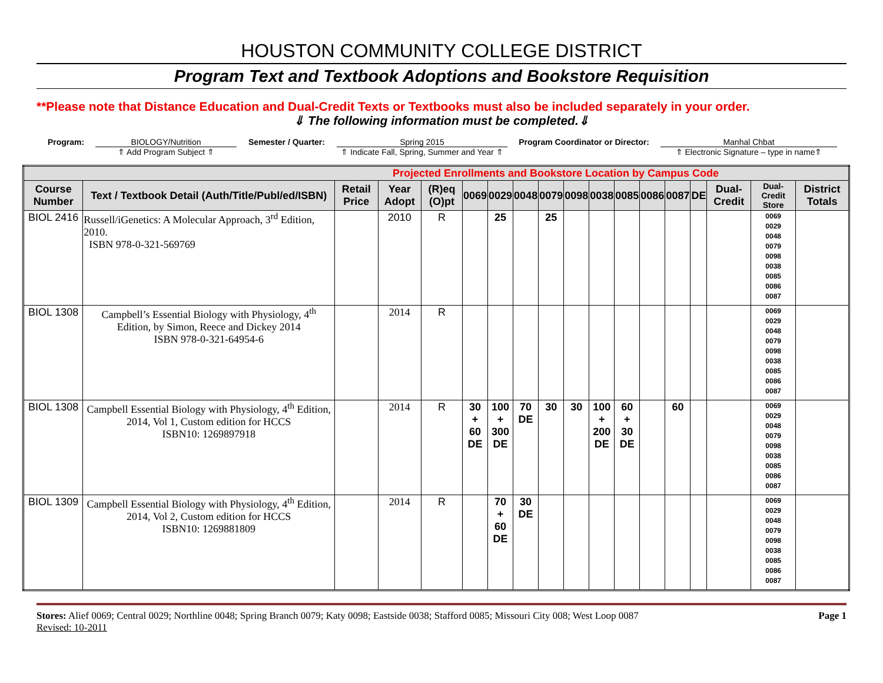HOUSTON COMMUNITY COLLEGE DISTRICT
Program Text and Textbook Adoptions and Bookstore Requisition
**Please note that Distance Education and Dual-Credit Texts or Textbooks must also be included separately in your order.
⇓ The following information must be completed.⇓
Program: BIOLOGY/Nutrition
⇑ Add Program Subject ⇑
Semester / Quarter: Spring 2015
⇑ Indicate Fall, Spring, Summer and Year ⇑
Program Coordinator or Director:
Manhal Chbat
⇑ Electronic Signature – type in name⇑
| Projected Enrollments and Bookstore Location by Campus Code | | | | | | | | | | | | | | | | | |
| Course Number | Text / Textbook Detail (Auth/Title/Publ/ed/ISBN) | Retail Price | Year Adopt | (R)eq (O)pt | 0069 | 0029 | 0048 | 0079 | 0098 | 0038 | 0085 | 0086 | 0087 | DE | Dual-Credit | Dual-Credit Store | District Totals |
| BIOL 2416 | Russell/iGenetics: A Molecular Approach, 3<sup>rd</sup> Edition, 2010. ISBN 978-0-321-569769 | | 2010 | R | | 25 | | 25 | | | | | | | | 0069 0029 0048 0079 0098 0038 0085 0086 0087 | |
| BIOL 1308 | Campbell’s Essential Biology with Physiology, 4<sup>th</sup> Edition, by Simon, Reece and Dickey 2014 ISBN 978-0-321-64954-6 | | 2014 | R | | | | | | | | | | | | 0069 0029 0048 0079 0098 0038 0085 0086 0087 | |
| BIOL 1308 | Campbell Essential Biology with Physiology, 4<sup>th</sup> Edition, 2014, Vol 1, Custom edition for HCCS ISBN10: 1269897918 | | 2014 | R | 30 + 60 DE | 100 + 300 DE | 70 DE | 30 | 30 | 100 + 200 DE | 60 + 30 DE | | 60 | | | 0069 0029 0048 0079 0098 0038 0085 0086 0087 | |
| BIOL 1309 | Campbell Essential Biology with Physiology, 4<sup>th</sup> Edition, 2014, Vol 2, Custom edition for HCCS ISBN10: 1269881809 | | 2014 | R | | 70 + 60 DE | 30 DE | | | | | | | | | 0069 0029 0048 0079 0098 0038 0085 0086 0087 | |
Stores: Alief 0069; Central 0029; Northline 0048; Spring Branch 0079; Katy 0098; Eastside 0038; Stafford 0085; Missouri City 008; West Loop 0087
Revised: 10-2011
Page 1